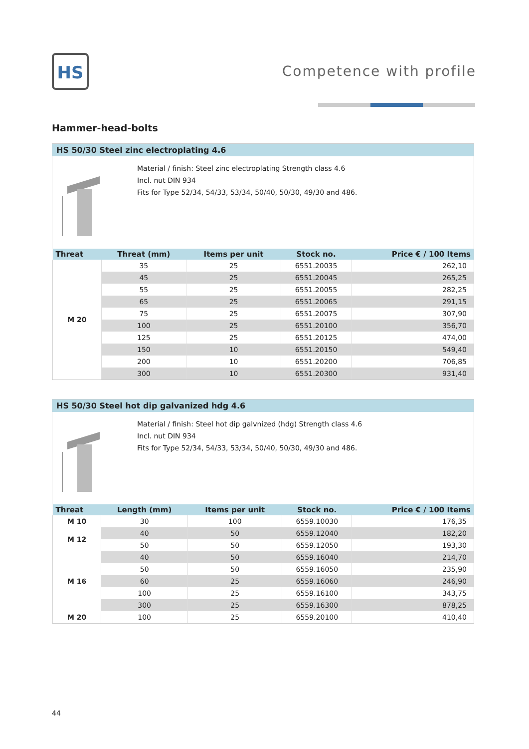HS Competence with profile
Hammer-head-bolts
HS 50/30 Steel zinc electroplating 4.6
Material / finish: Steel zinc electroplating Strength class 4.6
Incl. nut DIN 934
Fits for Type 52/34, 54/33, 53/34, 50/40, 50/30, 49/30 and 486.
| Threat | Threat (mm) | Items per unit | Stock no. | Price € / 100 Items |
| --- | --- | --- | --- | --- |
| M 20 | 35 | 25 | 6551.20035 | 262,10 |
| | 45 | 25 | 6551.20045 | 265,25 |
| | 55 | 25 | 6551.20055 | 282,25 |
| | 65 | 25 | 6551.20065 | 291,15 |
| | 75 | 25 | 6551.20075 | 307,90 |
| | 100 | 25 | 6551.20100 | 356,70 |
| | 125 | 25 | 6551.20125 | 474,00 |
| | 150 | 10 | 6551.20150 | 549,40 |
| | 200 | 10 | 6551.20200 | 706,85 |
| | 300 | 10 | 6551.20300 | 931,40 |
HS 50/30 Steel hot dip galvanized hdg 4.6
Material / finish: Steel hot dip galvnized (hdg) Strength class 4.6
Incl. nut DIN 934
Fits for Type 52/34, 54/33, 53/34, 50/40, 50/30, 49/30 and 486.
| Threat | Length (mm) | Items per unit | Stock no. | Price € / 100 Items |
| --- | --- | --- | --- | --- |
| M 10 | 30 | 100 | 6559.10030 | 176,35 |
| M 12 | 40 | 50 | 6559.12040 | 182,20 |
| | 50 | 50 | 6559.12050 | 193,30 |
| M 16 | 40 | 50 | 6559.16040 | 214,70 |
| | 50 | 50 | 6559.16050 | 235,90 |
| | 60 | 25 | 6559.16060 | 246,90 |
| | 100 | 25 | 6559.16100 | 343,75 |
| | 300 | 25 | 6559.16300 | 878,25 |
| M 20 | 100 | 25 | 6559.20100 | 410,40 |
44